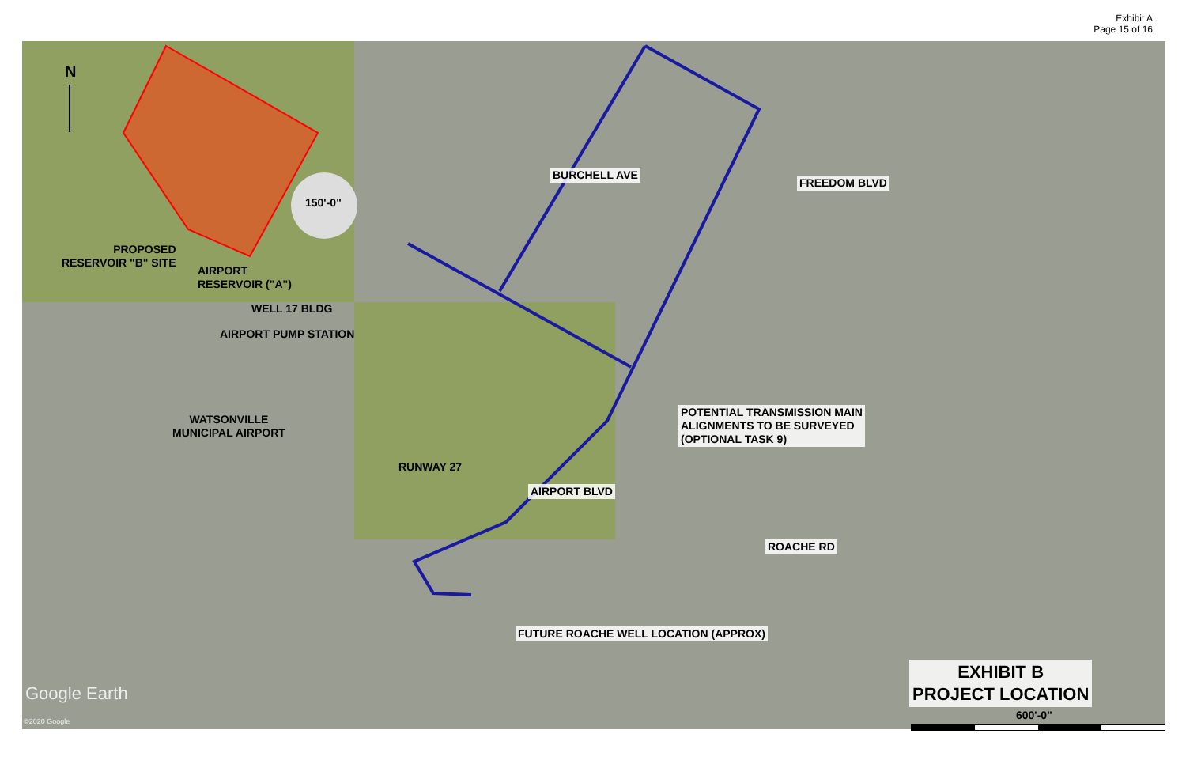Exhibit A
Page 15 of 16
N
150'-0"
PROPOSED
RESERVOIR "B" SITE
AIRPORT
RESERVOIR ("A")
WELL 17 BLDG
AIRPORT PUMP STATION
WATSONVILLE
MUNICIPAL AIRPORT
RUNWAY 27
BURCHELL AVE
FREEDOM BLVD
POTENTIAL TRANSMISSION MAIN
ALIGNMENTS TO BE SURVEYED
(OPTIONAL TASK 9)
AIRPORT BLVD
ROACHE RD
FUTURE ROACHE WELL LOCATION (APPROX)
Google Earth
©2020 Google
EXHIBIT B
PROJECT LOCATION
600'-0"